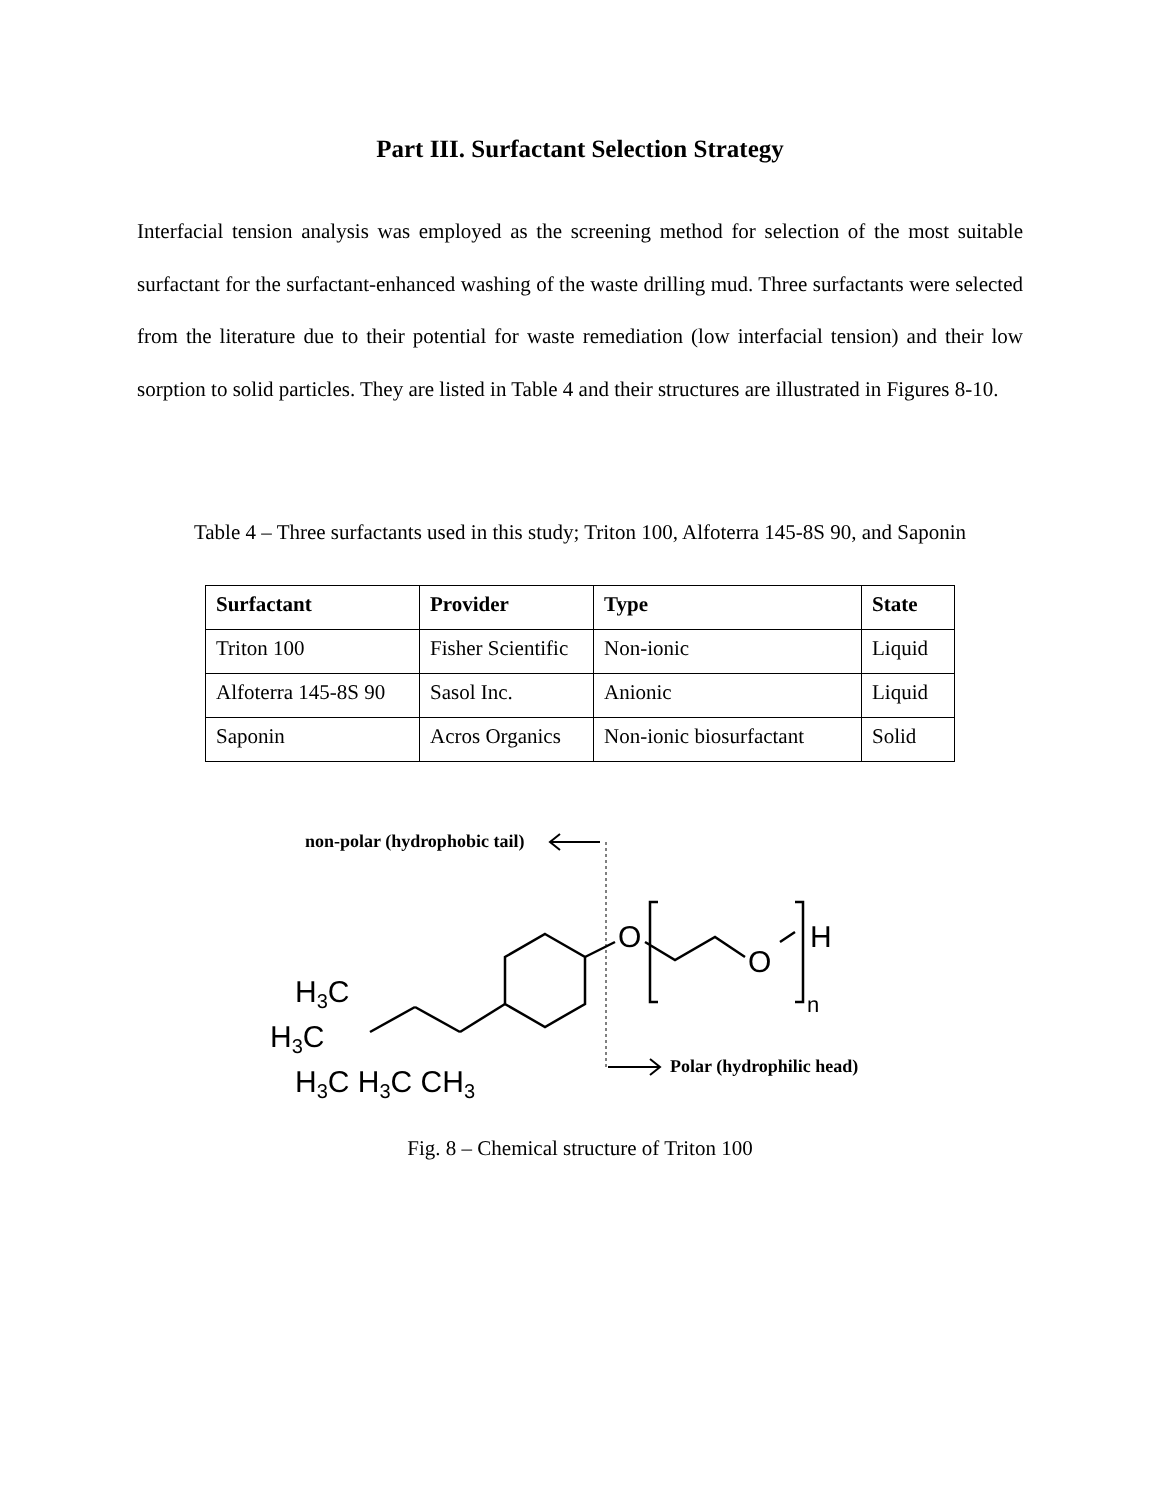Part III. Surfactant Selection Strategy
Interfacial tension analysis was employed as the screening method for selection of the most suitable surfactant for the surfactant-enhanced washing of the waste drilling mud. Three surfactants were selected from the literature due to their potential for waste remediation (low interfacial tension) and their low sorption to solid particles. They are listed in Table 4 and their structures are illustrated in Figures 8-10.
Table 4 – Three surfactants used in this study; Triton 100, Alfoterra 145-8S 90, and Saponin
| Surfactant | Provider | Type | State |
| --- | --- | --- | --- |
| Triton 100 | Fisher Scientific | Non-ionic | Liquid |
| Alfoterra 145-8S 90 | Sasol Inc. | Anionic | Liquid |
| Saponin | Acros Organics | Non-ionic biosurfactant | Solid |
non-polar (hydrophobic tail)
Polar (hydrophilic head)
O
O
H
n
H3C
H3C
H3C H3C CH3
Fig. 8 – Chemical structure of Triton 100